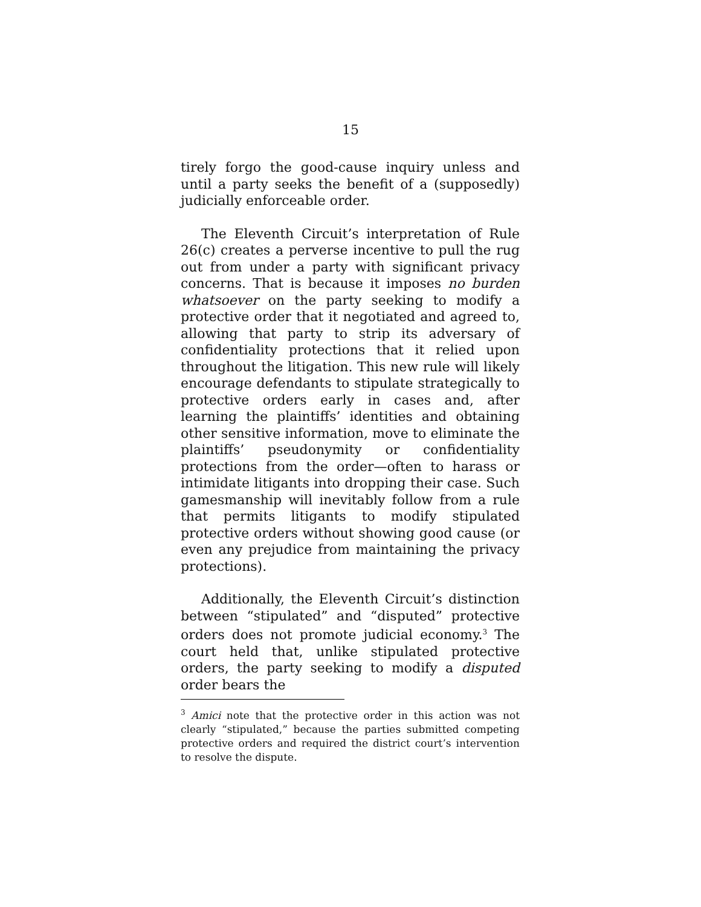15
tirely forgo the good-cause inquiry unless and until a party seeks the benefit of a (supposedly) judicially enforceable order.
The Eleventh Circuit’s interpretation of Rule 26(c) creates a perverse incentive to pull the rug out from under a party with significant privacy concerns. That is because it imposes no burden whatsoever on the party seeking to modify a protective order that it negotiated and agreed to, allowing that party to strip its adversary of confidentiality protections that it relied upon throughout the litigation. This new rule will likely encourage defendants to stipulate strategically to protective orders early in cases and, after learning the plaintiffs’ identities and obtaining other sensitive information, move to eliminate the plaintiffs’ pseudonymity or confidentiality protections from the order—often to harass or intimidate litigants into dropping their case. Such gamesmanship will inevitably follow from a rule that permits litigants to modify stipulated protective orders without showing good cause (or even any prejudice from maintaining the privacy protections).
Additionally, the Eleventh Circuit’s distinction between “stipulated” and “disputed” protective orders does not promote judicial economy.<sup>3</sup> The court held that, unlike stipulated protective orders, the party seeking to modify a disputed order bears the
<sup>3</sup> Amici note that the protective order in this action was not clearly “stipulated,” because the parties submitted competing protective orders and required the district court’s intervention to resolve the dispute.